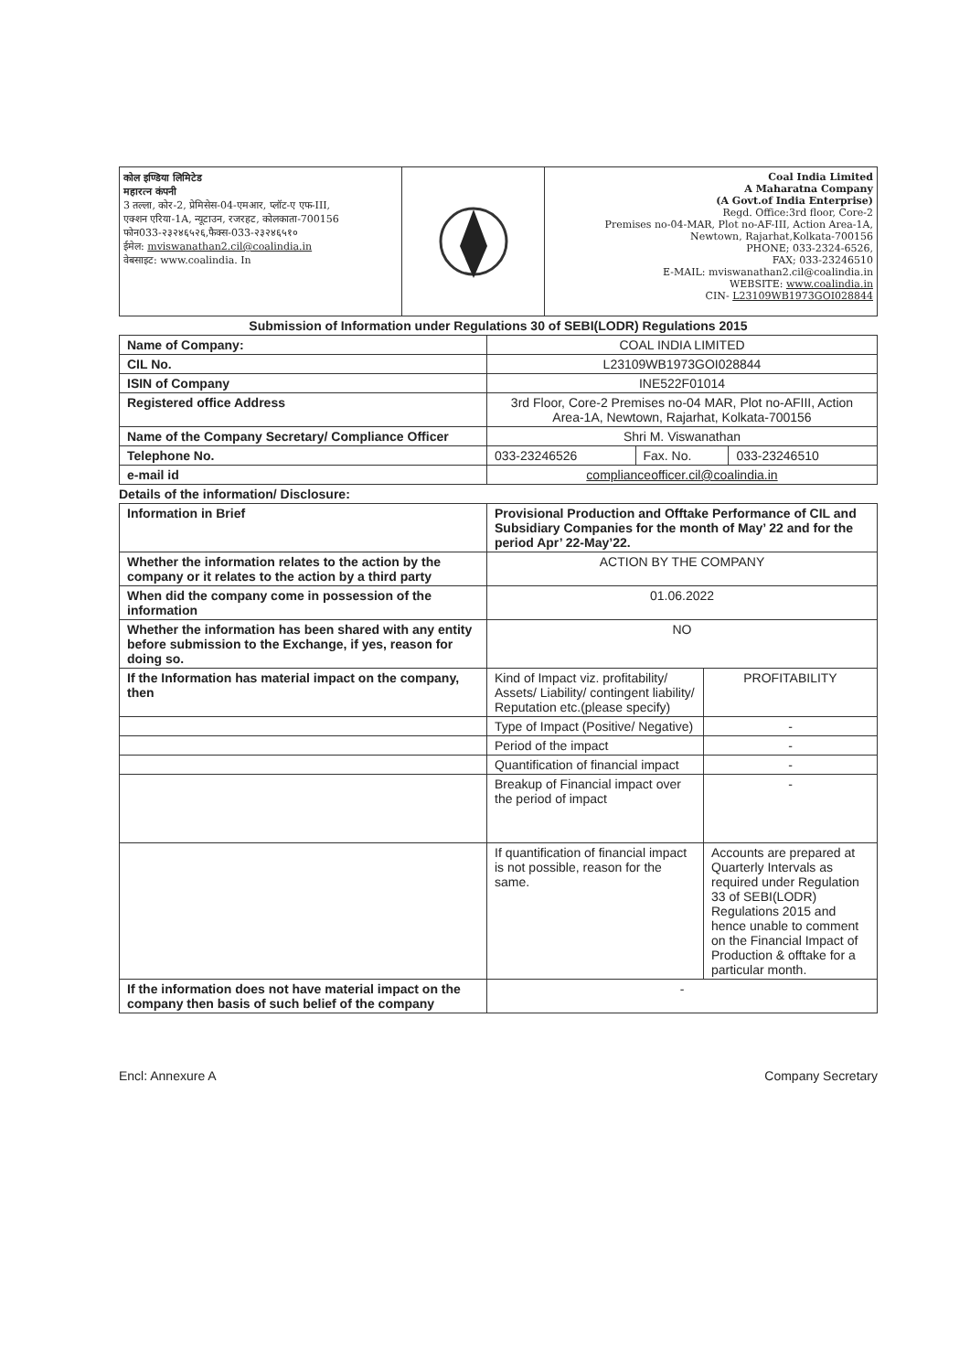कोल इण्डिया लिमिटेड
महारत्न कंपनी
3 तल्ला, कोर-2, प्रेमिसेस-04-एमआर, प्लॉट-ए एफ-III,
एक्शन एरिया-1A, न्यूटाउन, रजरहट, कोलकाता-700156
फोन033-२३२४६५२६,फैक्स-033-२३२४६५१०
ईमेल: mviswanathan2.cil@coalindia.in
वेबसाइट: www.coalindia. In
Coal India Limited
A Maharatna Company
(A Govt.of India Enterprise)
Regd. Office:3rd floor, Core-2
Premises no-04-MAR, Plot no-AF-III, Action Area-1A,
Newtown, Rajarhat,Kolkata-700156
PHONE; 033-2324-6526,
FAX; 033-23246510
E-MAIL: mviswanathan2.cil@coalindia.in
WEBSITE: www.coalindia.in
CIN- L23109WB1973GOI028844
Submission of Information under Regulations 30 of SEBI(LODR) Regulations 2015
| Name of Company: | COAL INDIA LIMITED | | |
| CIL No. | L23109WB1973GOI028844 | | |
| ISIN of Company | INE522F01014 | | |
| Registered office Address | 3rd Floor, Core-2 Premises no-04 MAR, Plot no-AFIII, Action Area-1A, Newtown, Rajarhat, Kolkata-700156 | | |
| Name of the Company Secretary/ Compliance Officer | Shri M. Viswanathan | | |
| Telephone No. | 033-23246526 | Fax. No. | 033-23246510 |
| e-mail id | complianceofficer.cil@coalindia.in | | |
Details of the information/ Disclosure:
| Information in Brief | Provisional Production and Offtake Performance of CIL and Subsidiary Companies for the month of May’ 22 and for the period Apr’ 22-May’22. | |
| Whether the information relates to the action by the company or it relates to the action by a third party | ACTION BY THE COMPANY | |
| When did the company come in possession of the information | 01.06.2022 | |
| Whether the information has been shared with any entity before submission to the Exchange, if yes, reason for doing so. | NO | |
| If the Information has material impact on the company, then | Kind of Impact viz. profitability/ Assets/ Liability/ contingent liability/ Reputation etc.(please specify) | PROFITABILITY |
| | Type of Impact (Positive/ Negative) | - |
| | Period of the impact | - |
| | Quantification of financial impact | - |
| | Breakup of Financial impact over the period of impact | - |
| | If quantification of financial impact is not possible, reason for the same. | Accounts are prepared at Quarterly Intervals as required under Regulation 33 of SEBI(LODR) Regulations 2015 and hence unable to comment on the Financial Impact of Production & offtake for a particular month. |
| If the information does not have material impact on the company then basis of such belief of the company | - | |
Encl: Annexure A Company Secretary